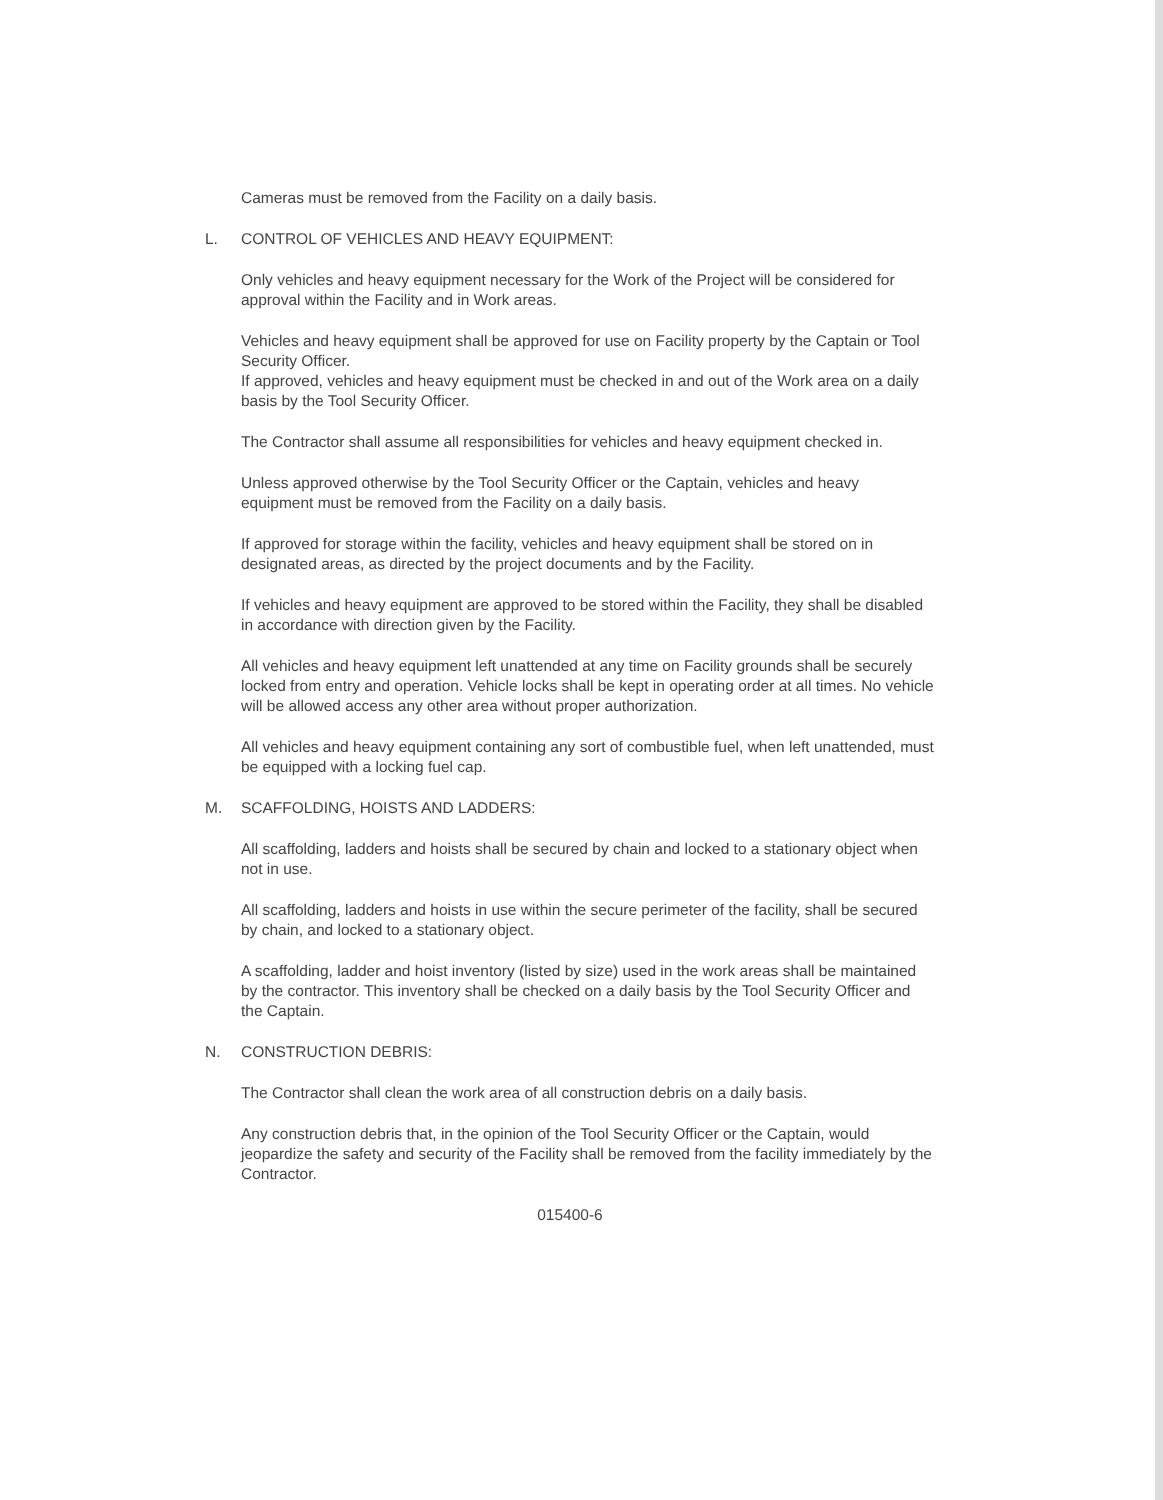Cameras must be removed from the Facility on a daily basis.
L. CONTROL OF VEHICLES AND HEAVY EQUIPMENT:
Only vehicles and heavy equipment necessary for the Work of the Project will be considered for approval within the Facility and in Work areas.
Vehicles and heavy equipment shall be approved for use on Facility property by the Captain or Tool Security Officer.
If approved, vehicles and heavy equipment must be checked in and out of the Work area on a daily basis by the Tool Security Officer.
The Contractor shall assume all responsibilities for vehicles and heavy equipment checked in.
Unless approved otherwise by the Tool Security Officer or the Captain, vehicles and heavy equipment must be removed from the Facility on a daily basis.
If approved for storage within the facility, vehicles and heavy equipment shall be stored on in designated areas, as directed by the project documents and by the Facility.
If vehicles and heavy equipment are approved to be stored within the Facility, they shall be disabled in accordance with direction given by the Facility.
All vehicles and heavy equipment left unattended at any time on Facility grounds shall be securely locked from entry and operation. Vehicle locks shall be kept in operating order at all times. No vehicle will be allowed access any other area without proper authorization.
All vehicles and heavy equipment containing any sort of combustible fuel, when left unattended, must be equipped with a locking fuel cap.
M. SCAFFOLDING, HOISTS AND LADDERS:
All scaffolding, ladders and hoists shall be secured by chain and locked to a stationary object when not in use.
All scaffolding, ladders and hoists in use within the secure perimeter of the facility, shall be secured by chain, and locked to a stationary object.
A scaffolding, ladder and hoist inventory (listed by size) used in the work areas shall be maintained by the contractor. This inventory shall be checked on a daily basis by the Tool Security Officer and the Captain.
N. CONSTRUCTION DEBRIS:
The Contractor shall clean the work area of all construction debris on a daily basis.
Any construction debris that, in the opinion of the Tool Security Officer or the Captain, would jeopardize the safety and security of the Facility shall be removed from the facility immediately by the Contractor.
015400-6